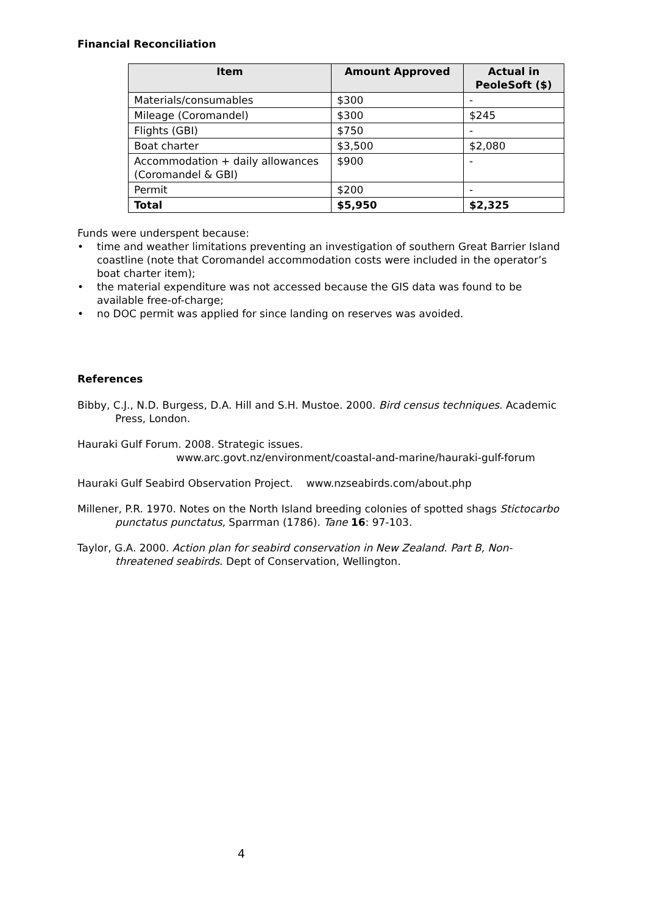Financial Reconciliation
| Item | Amount Approved | Actual in PeoleSoft ($) |
| --- | --- | --- |
| Materials/consumables | $300 | - |
| Mileage (Coromandel) | $300 | $245 |
| Flights (GBI) | $750 | - |
| Boat charter | $3,500 | $2,080 |
| Accommodation + daily allowances (Coromandel & GBI) | $900 | - |
| Permit | $200 | - |
| Total | $5,950 | $2,325 |
Funds were underspent because:
• time and weather limitations preventing an investigation of southern Great Barrier Island coastline (note that Coromandel accommodation costs were included in the operator’s boat charter item);
• the material expenditure was not accessed because the GIS data was found to be available free-of-charge;
• no DOC permit was applied for since landing on reserves was avoided.
References
Bibby, C.J., N.D. Burgess, D.A. Hill and S.H. Mustoe. 2000. Bird census techniques. Academic Press, London.
Hauraki Gulf Forum. 2008. Strategic issues.
www.arc.govt.nz/environment/coastal-and-marine/hauraki-gulf-forum
Hauraki Gulf Seabird Observation Project. www.nzseabirds.com/about.php
Millener, P.R. 1970. Notes on the North Island breeding colonies of spotted shags Stictocarbo punctatus punctatus, Sparrman (1786). Tane 16: 97-103.
Taylor, G.A. 2000. Action plan for seabird conservation in New Zealand. Part B, Non-threatened seabirds. Dept of Conservation, Wellington.
4